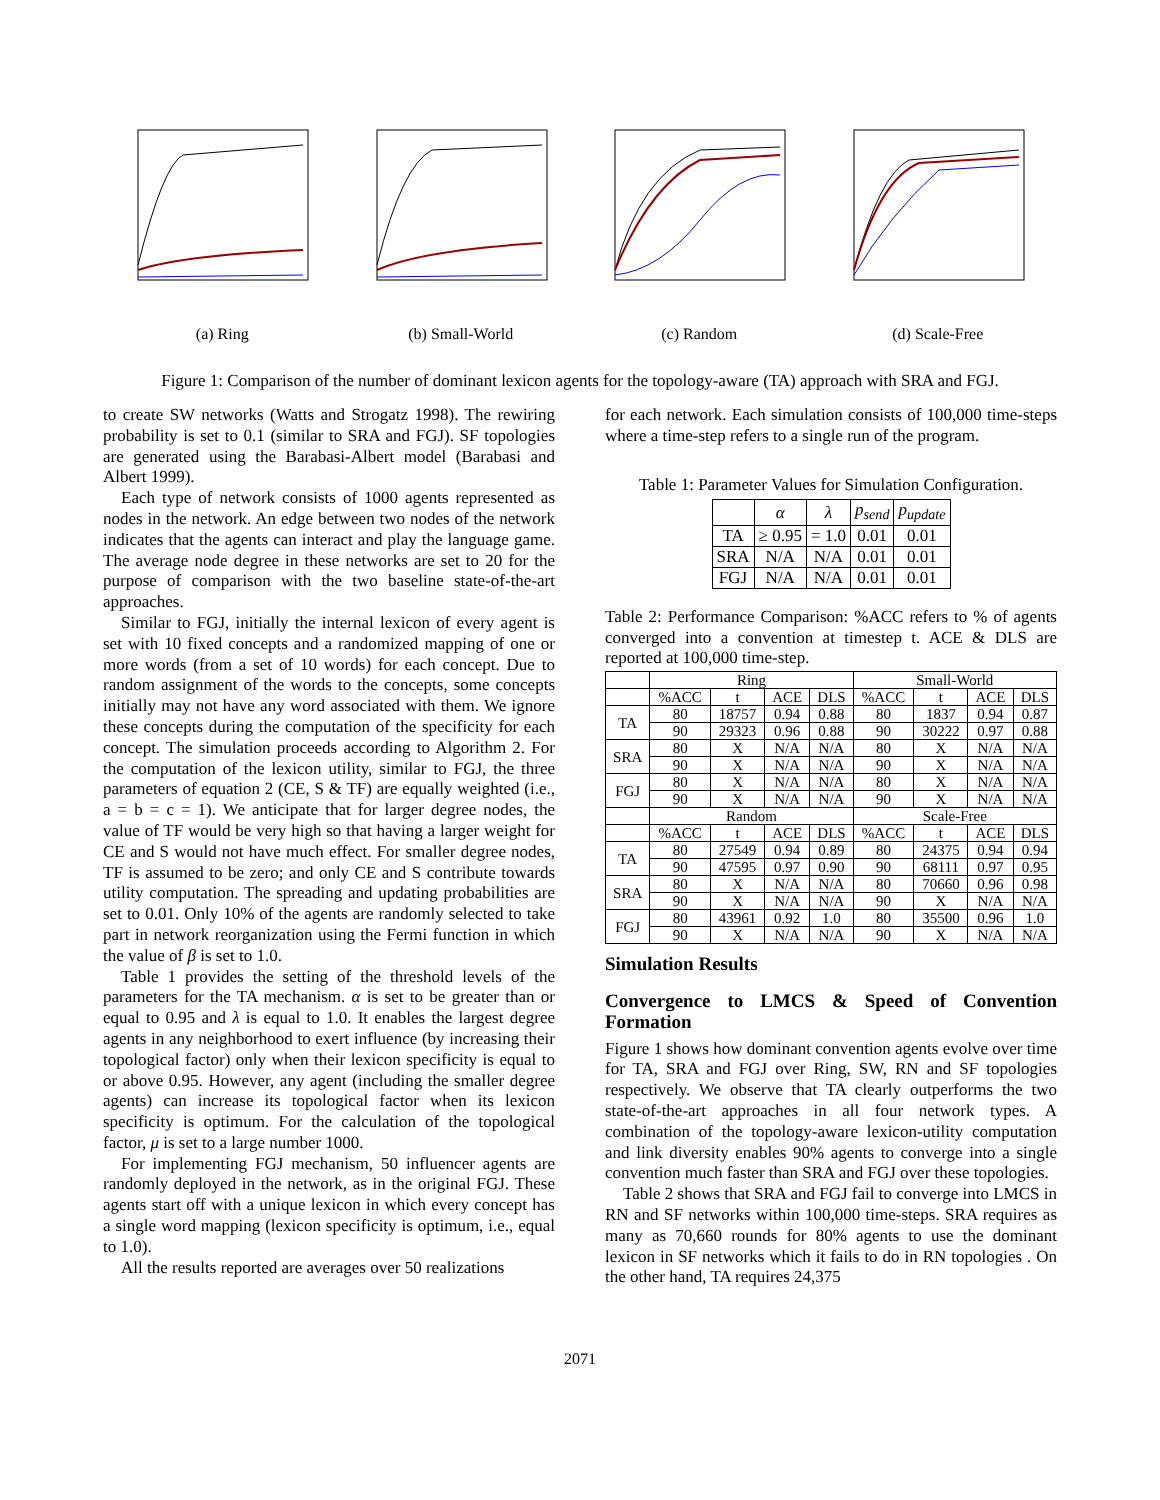(a) Ring (b) Small-World (c) Random (d) Scale-Free
Figure 1: Comparison of the number of dominant lexicon agents for the topology-aware (TA) approach with SRA and FGJ.
to create SW networks (Watts and Strogatz 1998). The rewiring probability is set to 0.1 (similar to SRA and FGJ). SF topologies are generated using the Barabasi-Albert model (Barabasi and Albert 1999).
Each type of network consists of 1000 agents represented as nodes in the network. An edge between two nodes of the network indicates that the agents can interact and play the language game. The average node degree in these networks are set to 20 for the purpose of comparison with the two baseline state-of-the-art approaches.
Similar to FGJ, initially the internal lexicon of every agent is set with 10 fixed concepts and a randomized mapping of one or more words (from a set of 10 words) for each concept. Due to random assignment of the words to the concepts, some concepts initially may not have any word associated with them. We ignore these concepts during the computation of the specificity for each concept. The simulation proceeds according to Algorithm 2. For the computation of the lexicon utility, similar to FGJ, the three parameters of equation 2 (CE, S & TF) are equally weighted (i.e., a = b = c = 1). We anticipate that for larger degree nodes, the value of TF would be very high so that having a larger weight for CE and S would not have much effect. For smaller degree nodes, TF is assumed to be zero; and only CE and S contribute towards utility computation. The spreading and updating probabilities are set to 0.01. Only 10% of the agents are randomly selected to take part in network reorganization using the Fermi function in which the value of β is set to 1.0.
Table 1 provides the setting of the threshold levels of the parameters for the TA mechanism. α is set to be greater than or equal to 0.95 and λ is equal to 1.0. It enables the largest degree agents in any neighborhood to exert influence (by increasing their topological factor) only when their lexicon specificity is equal to or above 0.95. However, any agent (including the smaller degree agents) can increase its topological factor when its lexicon specificity is optimum. For the calculation of the topological factor, μ is set to a large number 1000.
For implementing FGJ mechanism, 50 influencer agents are randomly deployed in the network, as in the original FGJ. These agents start off with a unique lexicon in which every concept has a single word mapping (lexicon specificity is optimum, i.e., equal to 1.0).
All the results reported are averages over 50 realizations
for each network. Each simulation consists of 100,000 time-steps where a time-step refers to a single run of the program.
Table 1: Parameter Values for Simulation Configuration.
| | α | λ | p<sub>send</sub> | p<sub>update</sub> |
| --- | --- | --- | --- | --- |
| TA | ≥ 0.95 | = 1.0 | 0.01 | 0.01 |
| SRA | N/A | N/A | 0.01 | 0.01 |
| FGJ | N/A | N/A | 0.01 | 0.01 |
Table 2: Performance Comparison: %ACC refers to % of agents converged into a convention at timestep t. ACE & DLS are reported at 100,000 time-step.
| | Ring | | | | Small-World | | | |
| --- | --- | --- | --- | --- | --- | --- | --- | --- |
| | %ACC | t | ACE | DLS | %ACC | t | ACE | DLS |
| TA | 80 | 18757 | 0.94 | 0.88 | 80 | 1837 | 0.94 | 0.87 |
| | 90 | 29323 | 0.96 | 0.88 | 90 | 30222 | 0.97 | 0.88 |
| SRA | 80 | X | N/A | N/A | 80 | X | N/A | N/A |
| | 90 | X | N/A | N/A | 90 | X | N/A | N/A |
| FGJ | 80 | X | N/A | N/A | 80 | X | N/A | N/A |
| | 90 | X | N/A | N/A | 90 | X | N/A | N/A |
| | Random | | | | Scale-Free | | | |
| | %ACC | t | ACE | DLS | %ACC | t | ACE | DLS |
| TA | 80 | 27549 | 0.94 | 0.89 | 80 | 24375 | 0.94 | 0.94 |
| | 90 | 47595 | 0.97 | 0.90 | 90 | 68111 | 0.97 | 0.95 |
| SRA | 80 | X | N/A | N/A | 80 | 70660 | 0.96 | 0.98 |
| | 90 | X | N/A | N/A | 90 | X | N/A | N/A |
| FGJ | 80 | 43961 | 0.92 | 1.0 | 80 | 35500 | 0.96 | 1.0 |
| | 90 | X | N/A | N/A | 90 | X | N/A | N/A |
Simulation Results
Convergence to LMCS & Speed of Convention Formation
Figure 1 shows how dominant convention agents evolve over time for TA, SRA and FGJ over Ring, SW, RN and SF topologies respectively. We observe that TA clearly outperforms the two state-of-the-art approaches in all four network types. A combination of the topology-aware lexicon-utility computation and link diversity enables 90% agents to converge into a single convention much faster than SRA and FGJ over these topologies.
Table 2 shows that SRA and FGJ fail to converge into LMCS in RN and SF networks within 100,000 time-steps. SRA requires as many as 70,660 rounds for 80% agents to use the dominant lexicon in SF networks which it fails to do in RN topologies . On the other hand, TA requires 24,375
2071